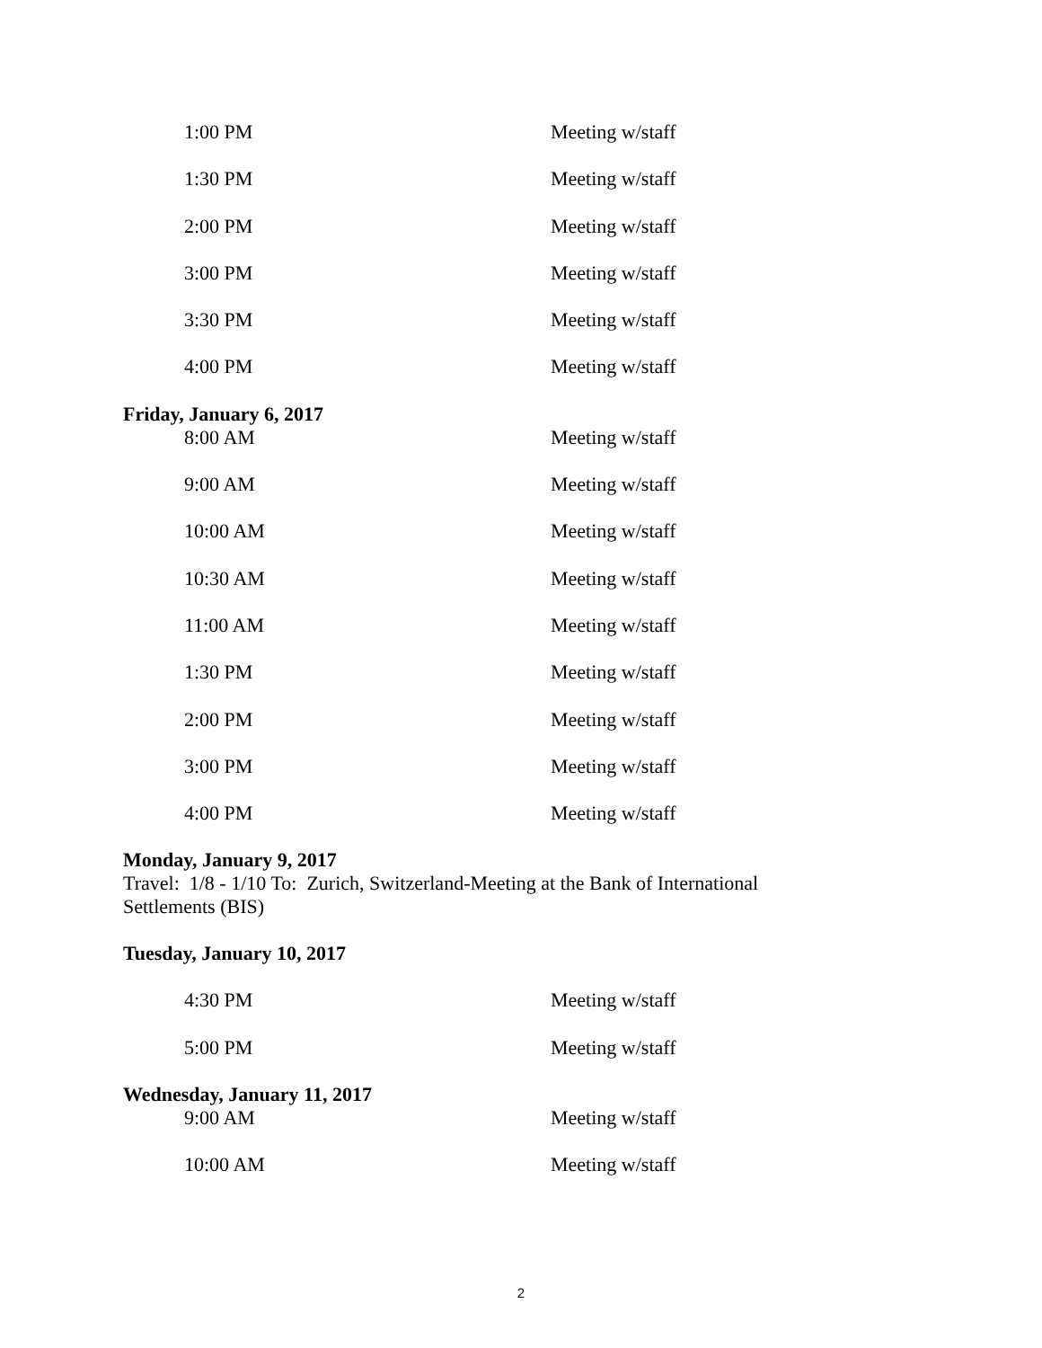| 1:00 PM | Meeting w/staff |
| 1:30 PM | Meeting w/staff |
| 2:00 PM | Meeting w/staff |
| 3:00 PM | Meeting w/staff |
| 3:30 PM | Meeting w/staff |
| 4:00 PM | Meeting w/staff |
Friday, January 6, 2017
| 8:00 AM | Meeting w/staff |
| 9:00 AM | Meeting w/staff |
| 10:00 AM | Meeting w/staff |
| 10:30 AM | Meeting w/staff |
| 11:00 AM | Meeting w/staff |
| 1:30 PM | Meeting w/staff |
| 2:00 PM | Meeting w/staff |
| 3:00 PM | Meeting w/staff |
| 4:00 PM | Meeting w/staff |
Monday, January 9, 2017
Travel: 1/8 - 1/10 To: Zurich, Switzerland-Meeting at the Bank of International
Settlements (BIS)
Tuesday, January 10, 2017
| 4:30 PM | Meeting w/staff |
| 5:00 PM | Meeting w/staff |
Wednesday, January 11, 2017
| 9:00 AM | Meeting w/staff |
| 10:00 AM | Meeting w/staff |
2